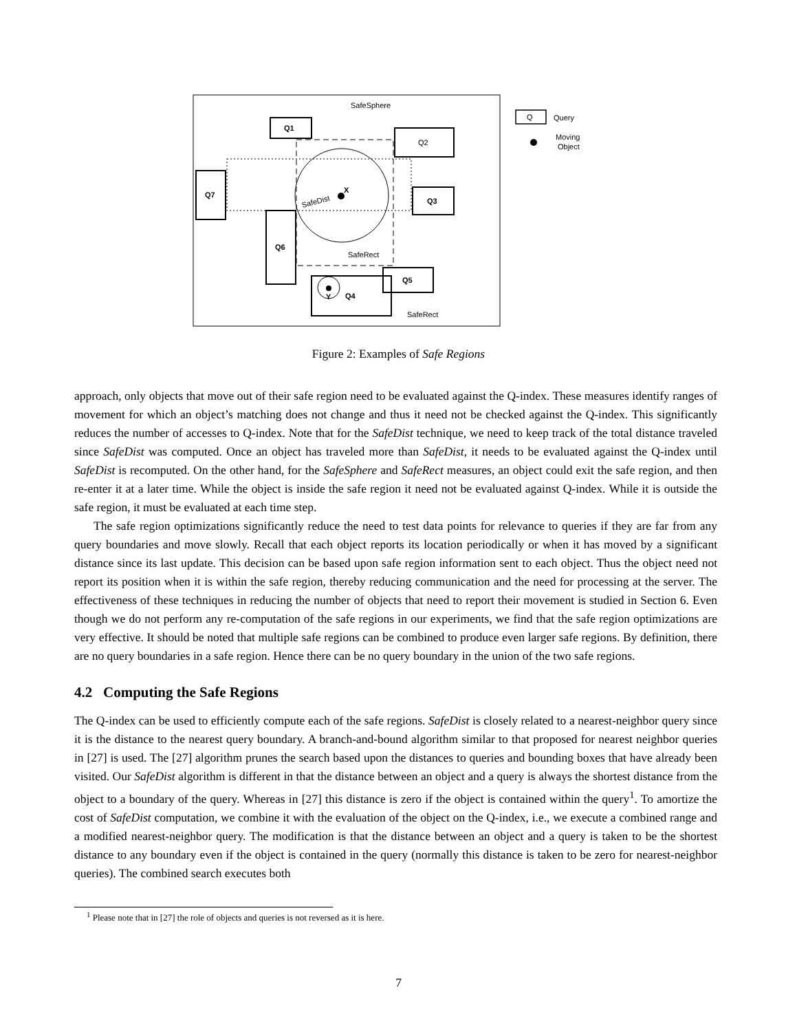Q1
Q2
Q3
Q7
Q6
Q5
Q4
X
SafeDist
SafeSphere
SafeRect
Y
SafeRect
Q
Query
Moving
Object
Figure 2: Examples of Safe Regions
approach, only objects that move out of their safe region need to be evaluated against the Q-index. These measures identify ranges of movement for which an object’s matching does not change and thus it need not be checked against the Q-index. This significantly reduces the number of accesses to Q-index. Note that for the SafeDist technique, we need to keep track of the total distance traveled since SafeDist was computed. Once an object has traveled more than SafeDist, it needs to be evaluated against the Q-index until SafeDist is recomputed. On the other hand, for the SafeSphere and SafeRect measures, an object could exit the safe region, and then re-enter it at a later time. While the object is inside the safe region it need not be evaluated against Q-index. While it is outside the safe region, it must be evaluated at each time step.
The safe region optimizations significantly reduce the need to test data points for relevance to queries if they are far from any query boundaries and move slowly. Recall that each object reports its location periodically or when it has moved by a significant distance since its last update. This decision can be based upon safe region information sent to each object. Thus the object need not report its position when it is within the safe region, thereby reducing communication and the need for processing at the server. The effectiveness of these techniques in reducing the number of objects that need to report their movement is studied in Section 6. Even though we do not perform any re-computation of the safe regions in our experiments, we find that the safe region optimizations are very effective. It should be noted that multiple safe regions can be combined to produce even larger safe regions. By definition, there are no query boundaries in a safe region. Hence there can be no query boundary in the union of the two safe regions.
4.2 Computing the Safe Regions
The Q-index can be used to efficiently compute each of the safe regions. SafeDist is closely related to a nearest-neighbor query since it is the distance to the nearest query boundary. A branch-and-bound algorithm similar to that proposed for nearest neighbor queries in [27] is used. The [27] algorithm prunes the search based upon the distances to queries and bounding boxes that have already been visited. Our SafeDist algorithm is different in that the distance between an object and a query is always the shortest distance from the object to a boundary of the query. Whereas in [27] this distance is zero if the object is contained within the query<sup>1</sup>. To amortize the cost of SafeDist computation, we combine it with the evaluation of the object on the Q-index, i.e., we execute a combined range and a modified nearest-neighbor query. The modification is that the distance between an object and a query is taken to be the shortest distance to any boundary even if the object is contained in the query (normally this distance is taken to be zero for nearest-neighbor queries). The combined search executes both
<sup>1</sup> Please note that in [27] the role of objects and queries is not reversed as it is here.
7